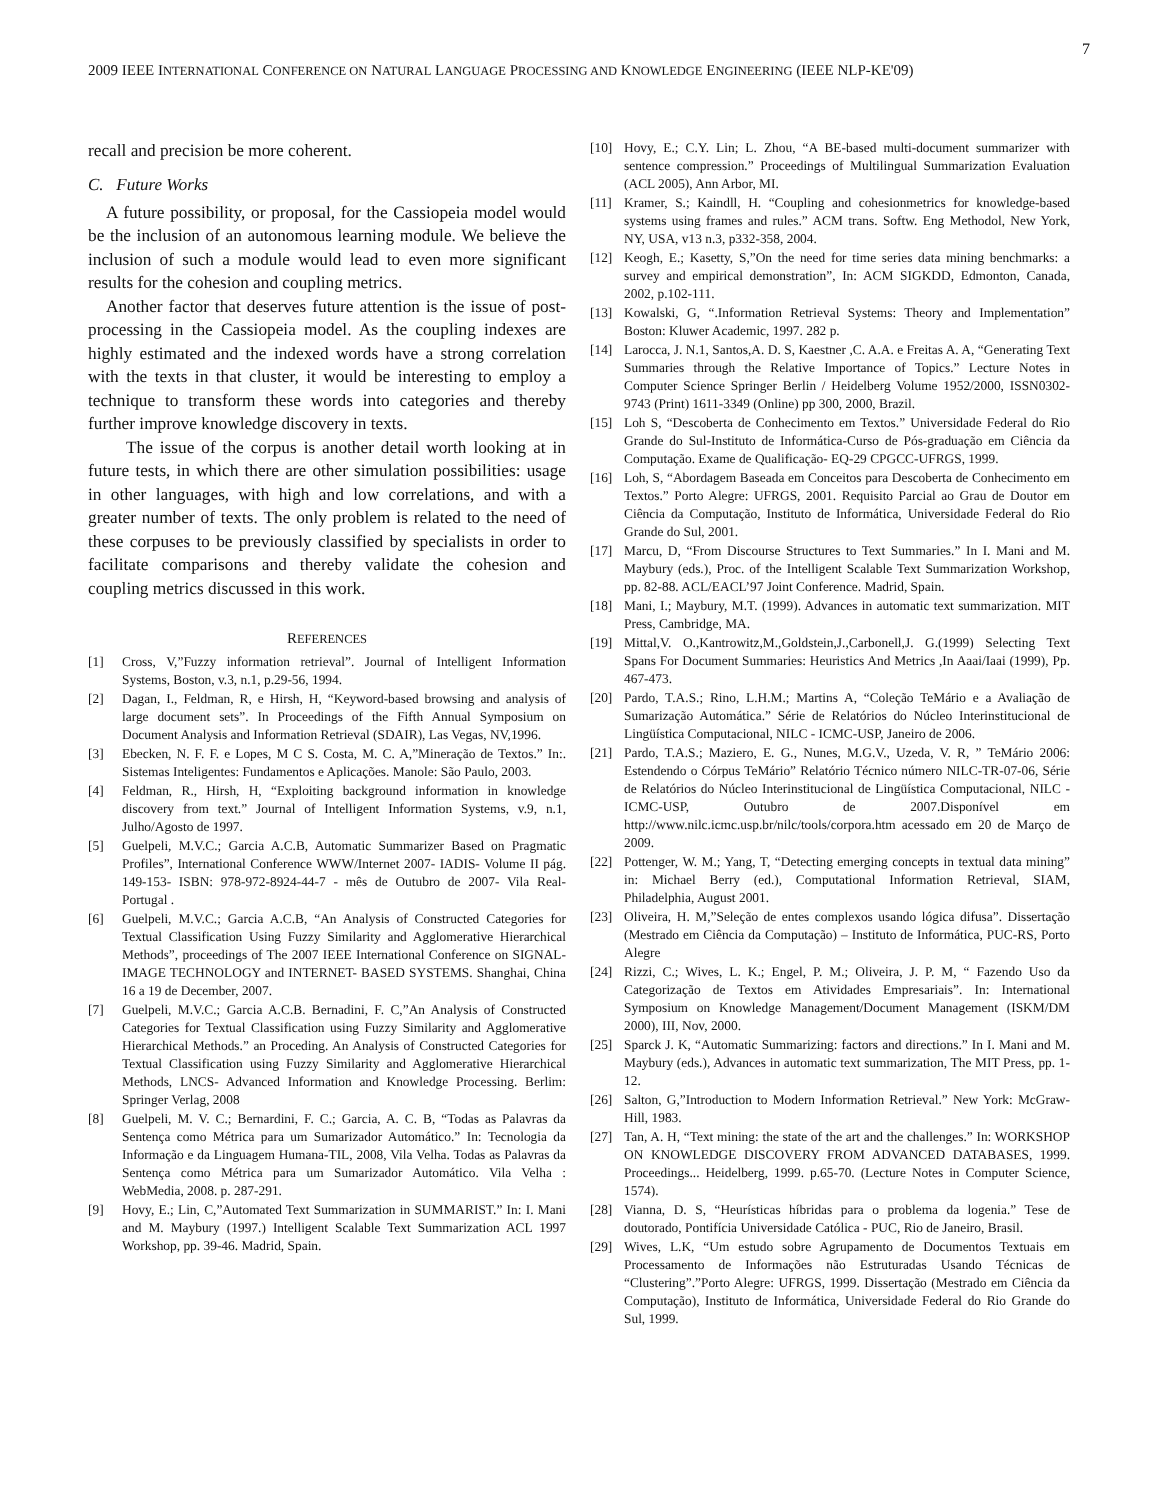7
2009 IEEE INTERNATIONAL CONFERENCE ON NATURAL LANGUAGE PROCESSING AND KNOWLEDGE ENGINEERING (IEEE NLP-KE'09)
recall and precision be more coherent.
C. Future Works
A future possibility, or proposal, for the Cassiopeia model would be the inclusion of an autonomous learning module. We believe the inclusion of such a module would lead to even more significant results for the cohesion and coupling metrics.
Another factor that deserves future attention is the issue of post-processing in the Cassiopeia model. As the coupling indexes are highly estimated and the indexed words have a strong correlation with the texts in that cluster, it would be interesting to employ a technique to transform these words into categories and thereby further improve knowledge discovery in texts.
The issue of the corpus is another detail worth looking at in future tests, in which there are other simulation possibilities: usage in other languages, with high and low correlations, and with a greater number of texts. The only problem is related to the need of these corpuses to be previously classified by specialists in order to facilitate comparisons and thereby validate the cohesion and coupling metrics discussed in this work.
REFERENCES
[1] Cross, V,”Fuzzy information retrieval”. Journal of Intelligent Information Systems, Boston, v.3, n.1, p.29-56, 1994.
[2] Dagan, I., Feldman, R, e Hirsh, H, “Keyword-based browsing and analysis of large document sets”. In Proceedings of the Fifth Annual Symposium on Document Analysis and Information Retrieval (SDAIR), Las Vegas, NV,1996.
[3] Ebecken, N. F. F. e Lopes, M C S. Costa, M. C. A,”Mineração de Textos.” In:. Sistemas Inteligentes: Fundamentos e Aplicações. Manole: São Paulo, 2003.
[4] Feldman, R., Hirsh, H, “Exploiting background information in knowledge discovery from text.” Journal of Intelligent Information Systems, v.9, n.1, Julho/Agosto de 1997.
[5] Guelpeli, M.V.C.; Garcia A.C.B, Automatic Summarizer Based on Pragmatic Profiles”, International Conference WWW/Internet 2007- IADIS- Volume II pág. 149-153- ISBN: 978-972-8924-44-7 - mês de Outubro de 2007- Vila Real-Portugal .
[6] Guelpeli, M.V.C.; Garcia A.C.B, “An Analysis of Constructed Categories for Textual Classification Using Fuzzy Similarity and Agglomerative Hierarchical Methods”, proceedings of The 2007 IEEE International Conference on SIGNAL-IMAGE TECHNOLOGY and INTERNET- BASED SYSTEMS. Shanghai, China 16 a 19 de December, 2007.
[7] Guelpeli, M.V.C.; Garcia A.C.B. Bernadini, F. C,”An Analysis of Constructed Categories for Textual Classification using Fuzzy Similarity and Agglomerative Hierarchical Methods.” an Proceding. An Analysis of Constructed Categories for Textual Classification using Fuzzy Similarity and Agglomerative Hierarchical Methods, LNCS- Advanced Information and Knowledge Processing. Berlim: Springer Verlag, 2008
[8] Guelpeli, M. V. C.; Bernardini, F. C.; Garcia, A. C. B, “Todas as Palavras da Sentença como Métrica para um Sumarizador Automático.” In: Tecnologia da Informação e da Linguagem Humana-TIL, 2008, Vila Velha. Todas as Palavras da Sentença como Métrica para um Sumarizador Automático. Vila Velha : WebMedia, 2008. p. 287-291.
[9] Hovy, E.; Lin, C,”Automated Text Summarization in SUMMARIST.” In: I. Mani and M. Maybury (1997.) Intelligent Scalable Text Summarization ACL 1997 Workshop, pp. 39-46. Madrid, Spain.
[10] Hovy, E.; C.Y. Lin; L. Zhou, “A BE-based multi-document summarizer with sentence compression.” Proceedings of Multilingual Summarization Evaluation (ACL 2005), Ann Arbor, MI.
[11] Kramer, S.; Kaindll, H. “Coupling and cohesionmetrics for knowledge-based systems using frames and rules.” ACM trans. Softw. Eng Methodol, New York, NY, USA, v13 n.3, p332-358, 2004.
[12] Keogh, E.; Kasetty, S,”On the need for time series data mining benchmarks: a survey and empirical demonstration”, In: ACM SIGKDD, Edmonton, Canada, 2002, p.102-111.
[13] Kowalski, G, “.Information Retrieval Systems: Theory and Implementation” Boston: Kluwer Academic, 1997. 282 p.
[14] Larocca, J. N.1, Santos,A. D. S, Kaestner ,C. A.A. e Freitas A. A, “Generating Text Summaries through the Relative Importance of Topics.” Lecture Notes in Computer Science Springer Berlin / Heidelberg Volume 1952/2000, ISSN0302-9743 (Print) 1611-3349 (Online) pp 300, 2000, Brazil.
[15] Loh S, “Descoberta de Conhecimento em Textos.” Universidade Federal do Rio Grande do Sul-Instituto de Informática-Curso de Pós-graduação em Ciência da Computação. Exame de Qualificação- EQ-29 CPGCC-UFRGS, 1999.
[16] Loh, S, “Abordagem Baseada em Conceitos para Descoberta de Conhecimento em Textos.” Porto Alegre: UFRGS, 2001. Requisito Parcial ao Grau de Doutor em Ciência da Computação, Instituto de Informática, Universidade Federal do Rio Grande do Sul, 2001.
[17] Marcu, D, “From Discourse Structures to Text Summaries.” In I. Mani and M. Maybury (eds.), Proc. of the Intelligent Scalable Text Summarization Workshop, pp. 82-88. ACL/EACL’97 Joint Conference. Madrid, Spain.
[18] Mani, I.; Maybury, M.T. (1999). Advances in automatic text summarization. MIT Press, Cambridge, MA.
[19] Mittal,V. O.,Kantrowitz,M.,Goldstein,J.,Carbonell,J. G.(1999) Selecting Text Spans For Document Summaries: Heuristics And Metrics ,In Aaai/Iaai (1999), Pp. 467-473.
[20] Pardo, T.A.S.; Rino, L.H.M.; Martins A, “Coleção TeMário e a Avaliação de Sumarização Automática.” Série de Relatórios do Núcleo Interinstitucional de Lingüística Computacional, NILC - ICMC-USP, Janeiro de 2006.
[21] Pardo, T.A.S.; Maziero, E. G., Nunes, M.G.V., Uzeda, V. R, ” TeMário 2006: Estendendo o Córpus TeMário” Relatório Técnico número NILC-TR-07-06, Série de Relatórios do Núcleo Interinstitucional de Lingüística Computacional, NILC - ICMC-USP, Outubro de 2007.Disponível em http://www.nilc.icmc.usp.br/nilc/tools/corpora.htm acessado em 20 de Março de 2009.
[22] Pottenger, W. M.; Yang, T, “Detecting emerging concepts in textual data mining” in: Michael Berry (ed.), Computational Information Retrieval, SIAM, Philadelphia, August 2001.
[23] Oliveira, H. M,”Seleção de entes complexos usando lógica difusa”. Dissertação (Mestrado em Ciência da Computação) – Instituto de Informática, PUC-RS, Porto Alegre
[24] Rizzi, C.; Wives, L. K.; Engel, P. M.; Oliveira, J. P. M, “ Fazendo Uso da Categorização de Textos em Atividades Empresariais”. In: International Symposium on Knowledge Management/Document Management (ISKM/DM 2000), III, Nov, 2000.
[25] Sparck J. K, “Automatic Summarizing: factors and directions.” In I. Mani and M. Maybury (eds.), Advances in automatic text summarization, The MIT Press, pp. 1-12.
[26] Salton, G,”Introduction to Modern Information Retrieval.” New York: McGraw-Hill, 1983.
[27] Tan, A. H, “Text mining: the state of the art and the challenges.” In: WORKSHOP ON KNOWLEDGE DISCOVERY FROM ADVANCED DATABASES, 1999. Proceedings... Heidelberg, 1999. p.65-70. (Lecture Notes in Computer Science, 1574).
[28] Vianna, D. S, “Heurísticas híbridas para o problema da logenia.” Tese de doutorado, Pontifícia Universidade Católica - PUC, Rio de Janeiro, Brasil.
[29] Wives, L.K, “Um estudo sobre Agrupamento de Documentos Textuais em Processamento de Informações não Estruturadas Usando Técnicas de “Clustering”.”Porto Alegre: UFRGS, 1999. Dissertação (Mestrado em Ciência da Computação), Instituto de Informática, Universidade Federal do Rio Grande do Sul, 1999.